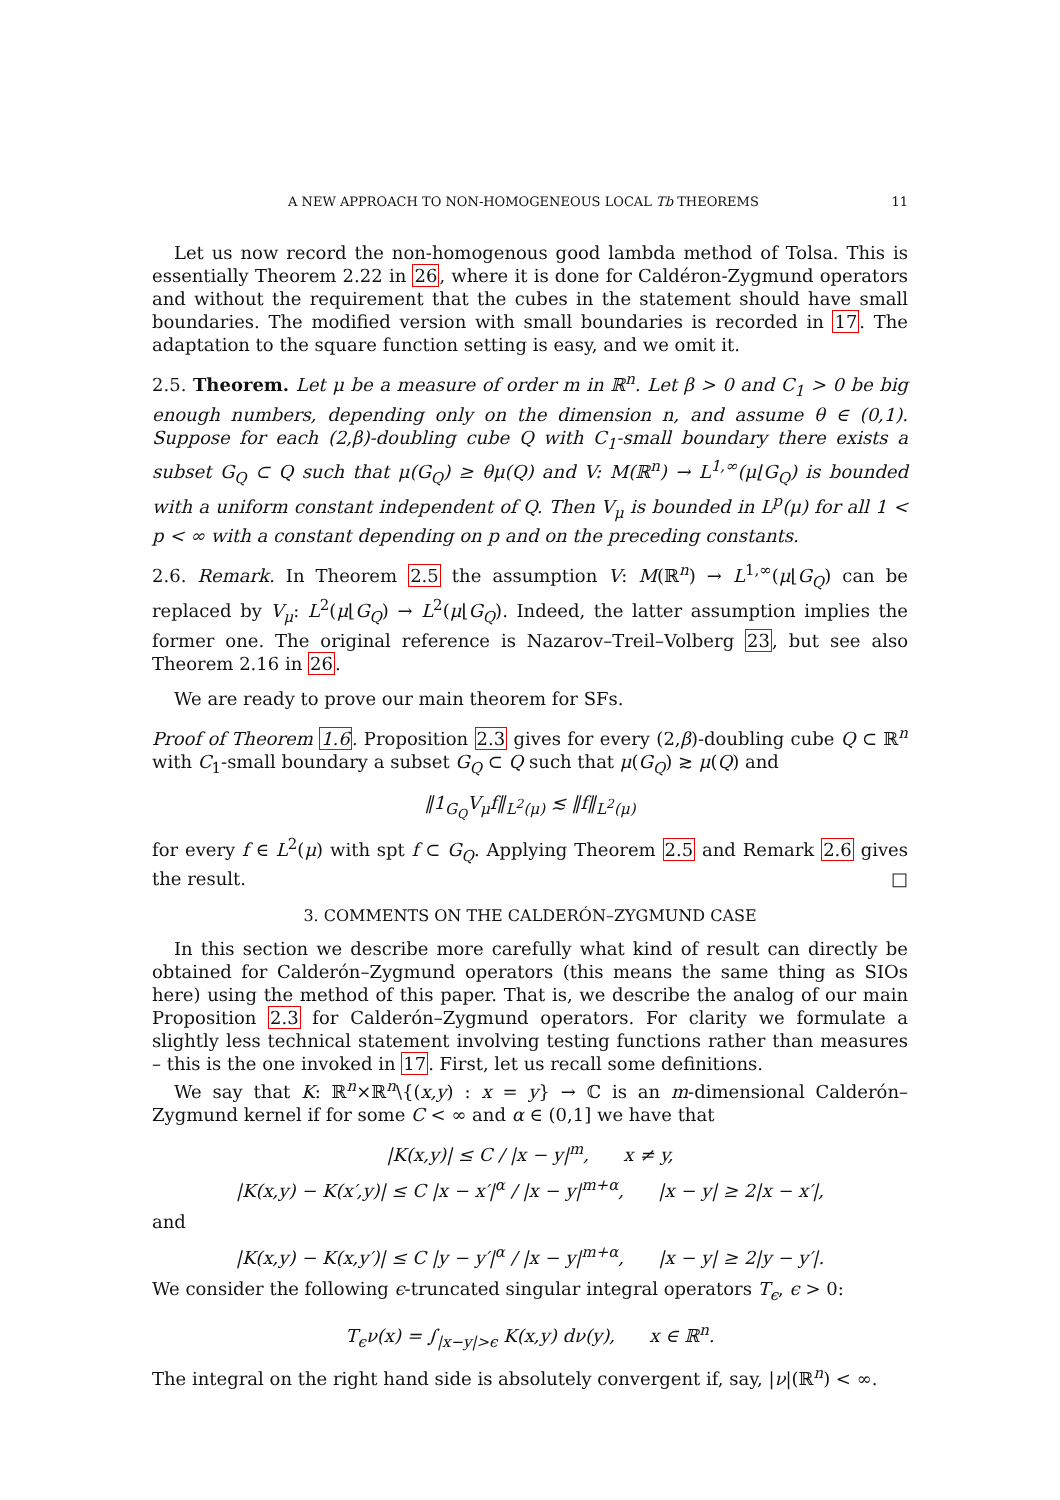A NEW APPROACH TO NON-HOMOGENEOUS LOCAL Tb THEOREMS 11
Let us now record the non-homogenous good lambda method of Tolsa. This is essentially Theorem 2.22 in 26, where it is done for Caldéron-Zygmund operators and without the requirement that the cubes in the statement should have small boundaries. The modified version with small boundaries is recorded in 17. The adaptation to the square function setting is easy, and we omit it.
2.5. Theorem. Let μ be a measure of order m in ℝ<sup>n</sup>. Let β > 0 and C<sub>1</sub> > 0 be big enough numbers, depending only on the dimension n, and assume θ ∈ (0,1). Suppose for each (2,β)-doubling cube Q with C<sub>1</sub>-small boundary there exists a subset G<sub>Q</sub> ⊂ Q such that μ(G<sub>Q</sub>) ≥ θμ(Q) and V: M(ℝ<sup>n</sup>) → L<sup>1,∞</sup>(μ⌊G<sub>Q</sub>) is bounded with a uniform constant independent of Q. Then V<sub>μ</sub> is bounded in L<sup>p</sup>(μ) for all 1 < p < ∞ with a constant depending on p and on the preceding constants.
2.6. Remark. In Theorem 2.5 the assumption V: M(ℝ<sup>n</sup>) → L<sup>1,∞</sup>(μ⌊G<sub>Q</sub>) can be replaced by V<sub>μ</sub>: L<sup>2</sup>(μ⌊G<sub>Q</sub>) → L<sup>2</sup>(μ⌊G<sub>Q</sub>). Indeed, the latter assumption implies the former one. The original reference is Nazarov–Treil–Volberg 23, but see also Theorem 2.16 in 26.
We are ready to prove our main theorem for SFs.
Proof of Theorem 1.6. Proposition 2.3 gives for every (2,β)-doubling cube Q ⊂ ℝ<sup>n</sup> with C<sub>1</sub>-small boundary a subset G<sub>Q</sub> ⊂ Q such that μ(G<sub>Q</sub>) ≳ μ(Q) and
‖1<sub>G<sub>Q</sub></sub>V<sub>μ</sub>f‖<sub>L<sup>2</sup>(μ)</sub> ≲ ‖f‖<sub>L<sup>2</sup>(μ)</sub>
for every f ∈ L<sup>2</sup>(μ) with spt f ⊂ G<sub>Q</sub>. Applying Theorem 2.5 and Remark 2.6 gives the result. □
3. COMMENTS ON THE CALDERÓN–ZYGMUND CASE
In this section we describe more carefully what kind of result can directly be obtained for Calderón–Zygmund operators (this means the same thing as SIOs here) using the method of this paper. That is, we describe the analog of our main Proposition 2.3 for Calderón–Zygmund operators. For clarity we formulate a slightly less technical statement involving testing functions rather than measures – this is the one invoked in 17. First, let us recall some definitions.
We say that K: ℝ<sup>n</sup>×ℝ<sup>n</sup>\{(x,y) : x = y} → ℂ is an m-dimensional Calderón–Zygmund kernel if for some C < ∞ and α ∈ (0,1] we have that
|K(x,y)| ≤ C / |x − y|<sup>m</sup>, x ≠ y,
|K(x,y) − K(x′,y)| ≤ C |x − x′|<sup>α</sup> / |x − y|<sup>m+α</sup>, |x − y| ≥ 2|x − x′|,
and
|K(x,y) − K(x,y′)| ≤ C |y − y′|<sup>α</sup> / |x − y|<sup>m+α</sup>, |x − y| ≥ 2|y − y′|.
We consider the following ϵ-truncated singular integral operators T<sub>ϵ</sub>, ϵ > 0:
T<sub>ϵ</sub>ν(x) = ∫<sub>|x−y|>ϵ</sub> K(x,y) dν(y), x ∈ ℝ<sup>n</sup>.
The integral on the right hand side is absolutely convergent if, say, |ν|(ℝ<sup>n</sup>) < ∞.